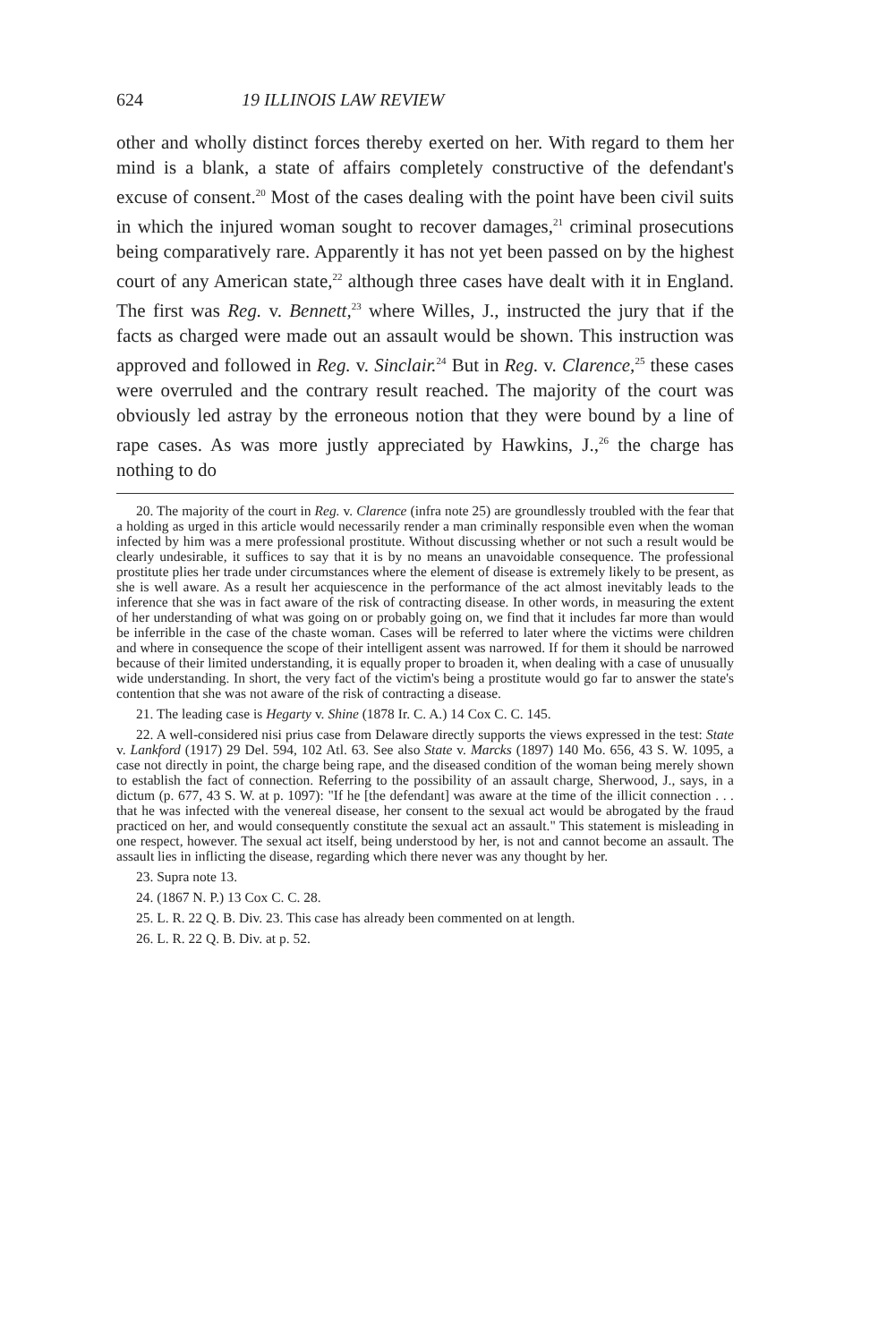624 19 ILLINOIS LAW REVIEW
other and wholly distinct forces thereby exerted on her. With regard to them her mind is a blank, a state of affairs completely constructive of the defendant's excuse of consent.<sup>20</sup> Most of the cases dealing with the point have been civil suits in which the injured woman sought to recover damages,<sup>21</sup> criminal prosecutions being comparatively rare. Apparently it has not yet been passed on by the highest court of any American state,<sup>22</sup> although three cases have dealt with it in England. The first was Reg. v. Bennett,<sup>23</sup> where Willes, J., instructed the jury that if the facts as charged were made out an assault would be shown. This instruction was approved and followed in Reg. v. Sinclair.<sup>24</sup> But in Reg. v. Clarence,<sup>25</sup> these cases were overruled and the contrary result reached. The majority of the court was obviously led astray by the erroneous notion that they were bound by a line of rape cases. As was more justly appreciated by Hawkins, J.,<sup>26</sup> the charge has nothing to do
20. The majority of the court in Reg. v. Clarence (infra note 25) are groundlessly troubled with the fear that a holding as urged in this article would necessarily render a man criminally responsible even when the woman infected by him was a mere professional prostitute. Without discussing whether or not such a result would be clearly undesirable, it suffices to say that it is by no means an unavoidable consequence. The professional prostitute plies her trade under circumstances where the element of disease is extremely likely to be present, as she is well aware. As a result her acquiescence in the performance of the act almost inevitably leads to the inference that she was in fact aware of the risk of contracting disease. In other words, in measuring the extent of her understanding of what was going on or probably going on, we find that it includes far more than would be inferrible in the case of the chaste woman. Cases will be referred to later where the victims were children and where in consequence the scope of their intelligent assent was narrowed. If for them it should be narrowed because of their limited understanding, it is equally proper to broaden it, when dealing with a case of unusually wide understanding. In short, the very fact of the victim's being a prostitute would go far to answer the state's contention that she was not aware of the risk of contracting a disease.
21. The leading case is Hegarty v. Shine (1878 Ir. C. A.) 14 Cox C. C. 145.
22. A well-considered nisi prius case from Delaware directly supports the views expressed in the test: State v. Lankford (1917) 29 Del. 594, 102 Atl. 63. See also State v. Marcks (1897) 140 Mo. 656, 43 S. W. 1095, a case not directly in point, the charge being rape, and the diseased condition of the woman being merely shown to establish the fact of connection. Referring to the possibility of an assault charge, Sherwood, J., says, in a dictum (p. 677, 43 S. W. at p. 1097): "If he [the defendant] was aware at the time of the illicit connection . . . that he was infected with the venereal disease, her consent to the sexual act would be abrogated by the fraud practiced on her, and would consequently constitute the sexual act an assault." This statement is misleading in one respect, however. The sexual act itself, being understood by her, is not and cannot become an assault. The assault lies in inflicting the disease, regarding which there never was any thought by her.
23. Supra note 13.
24. (1867 N. P.) 13 Cox C. C. 28.
25. L. R. 22 Q. B. Div. 23. This case has already been commented on at length.
26. L. R. 22 Q. B. Div. at p. 52.